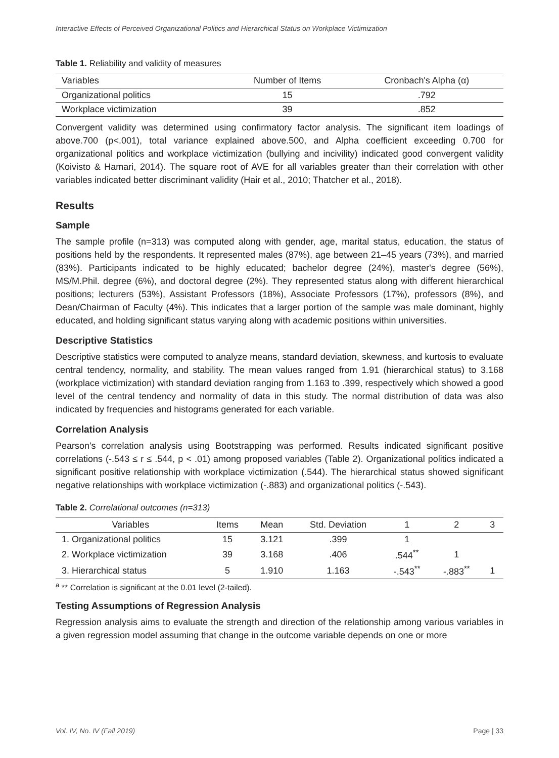Interactive Effects of Perceived Organizational Politics and Hierarchical Status on Workplace Victimization
Table 1. Reliability and validity of measures
| Variables | Number of Items | Cronbach's Alpha (α) |
| --- | --- | --- |
| Organizational politics | 15 | .792 |
| Workplace victimization | 39 | .852 |
Convergent validity was determined using confirmatory factor analysis. The significant item loadings of above.700 (p<.001), total variance explained above.500, and Alpha coefficient exceeding 0.700 for organizational politics and workplace victimization (bullying and incivility) indicated good convergent validity (Koivisto & Hamari, 2014). The square root of AVE for all variables greater than their correlation with other variables indicated better discriminant validity (Hair et al., 2010; Thatcher et al., 2018).
Results
Sample
The sample profile (n=313) was computed along with gender, age, marital status, education, the status of positions held by the respondents. It represented males (87%), age between 21–45 years (73%), and married (83%). Participants indicated to be highly educated; bachelor degree (24%), master's degree (56%), MS/M.Phil. degree (6%), and doctoral degree (2%). They represented status along with different hierarchical positions; lecturers (53%), Assistant Professors (18%), Associate Professors (17%), professors (8%), and Dean/Chairman of Faculty (4%). This indicates that a larger portion of the sample was male dominant, highly educated, and holding significant status varying along with academic positions within universities.
Descriptive Statistics
Descriptive statistics were computed to analyze means, standard deviation, skewness, and kurtosis to evaluate central tendency, normality, and stability. The mean values ranged from 1.91 (hierarchical status) to 3.168 (workplace victimization) with standard deviation ranging from 1.163 to .399, respectively which showed a good level of the central tendency and normality of data in this study. The normal distribution of data was also indicated by frequencies and histograms generated for each variable.
Correlation Analysis
Pearson's correlation analysis using Bootstrapping was performed. Results indicated significant positive correlations (-.543 ≤ r ≤ .544, p < .01) among proposed variables (Table 2). Organizational politics indicated a significant positive relationship with workplace victimization (.544). The hierarchical status showed significant negative relationships with workplace victimization (-.883) and organizational politics (-.543).
Table 2. Correlational outcomes (n=313)
| Variables | Items | Mean | Std. Deviation | 1 | 2 | 3 |
| --- | --- | --- | --- | --- | --- | --- |
| 1. Organizational politics | 15 | 3.121 | .399 | 1 | | |
| 2. Workplace victimization | 39 | 3.168 | .406 | .544<sup>**</sup> | 1 | |
| 3. Hierarchical status | 5 | 1.910 | 1.163 | -.543<sup>**</sup> | -.883<sup>**</sup> | 1 |
<sup>a</sup> ** Correlation is significant at the 0.01 level (2-tailed).
Testing Assumptions of Regression Analysis
Regression analysis aims to evaluate the strength and direction of the relationship among various variables in a given regression model assuming that change in the outcome variable depends on one or more
Vol. IV, No. IV (Fall 2019) Page | 33